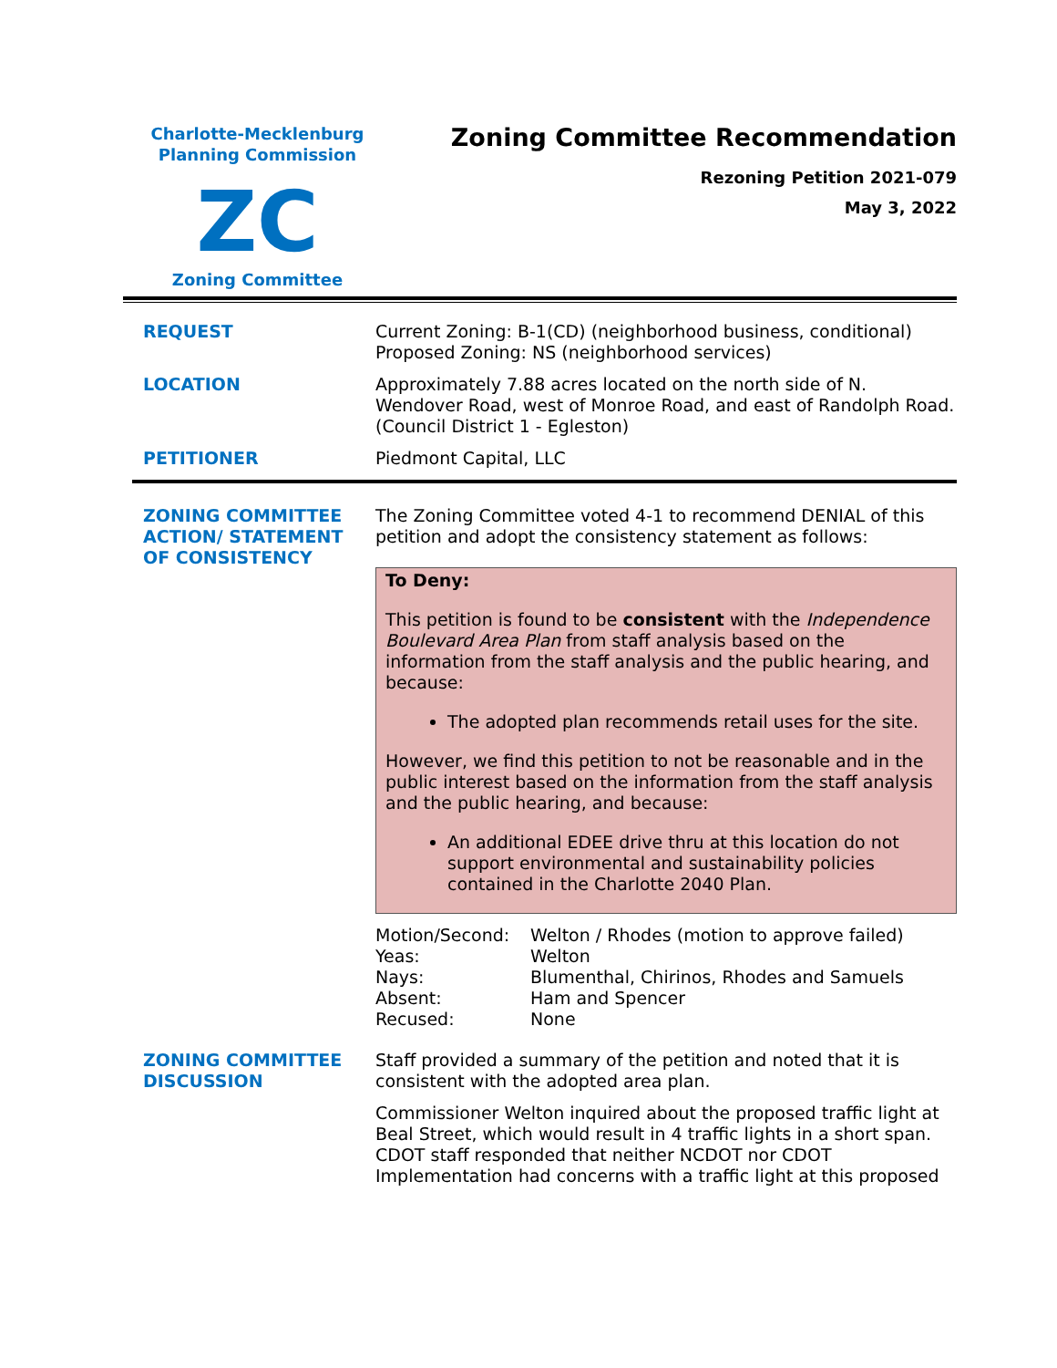Charlotte-Mecklenburg
Planning Commission
ZC
Zoning Committee
Zoning Committee Recommendation
Rezoning Petition 2021-079
May 3, 2022
| REQUEST | Current Zoning: B-1(CD) (neighborhood business, conditional) Proposed Zoning: NS (neighborhood services) |
| LOCATION | Approximately 7.88 acres located on the north side of N. Wendover Road, west of Monroe Road, and east of Randolph Road. (Council District 1 - Egleston) |
| PETITIONER | Piedmont Capital, LLC |
| ZONING COMMITTEE ACTION/ STATEMENT OF CONSISTENCY | The Zoning Committee voted 4-1 to recommend DENIAL of this petition and adopt the consistency statement as follows: To Deny: This petition is found to be consistent with the Independence Boulevard Area Plan from staff analysis based on the information from the staff analysis and the public hearing, and because: The adopted plan recommends retail uses for the site. However, we find this petition to not be reasonable and in the public interest based on the information from the staff analysis and the public hearing, and because: An additional EDEE drive thru at this location do not support environmental and sustainability policies contained in the Charlotte 2040 Plan. / Motion/Second: / Welton / Rhodes (motion to approve failed) / / Yeas: / Welton / / Nays: / Blumenthal, Chirinos, Rhodes and Samuels / / Absent: / Ham and Spencer / / Recused: / None / |
| ZONING COMMITTEE DISCUSSION | Staff provided a summary of the petition and noted that it is consistent with the adopted area plan. Commissioner Welton inquired about the proposed traffic light at Beal Street, which would result in 4 traffic lights in a short span. CDOT staff responded that neither NCDOT nor CDOT Implementation had concerns with a traffic light at this proposed |